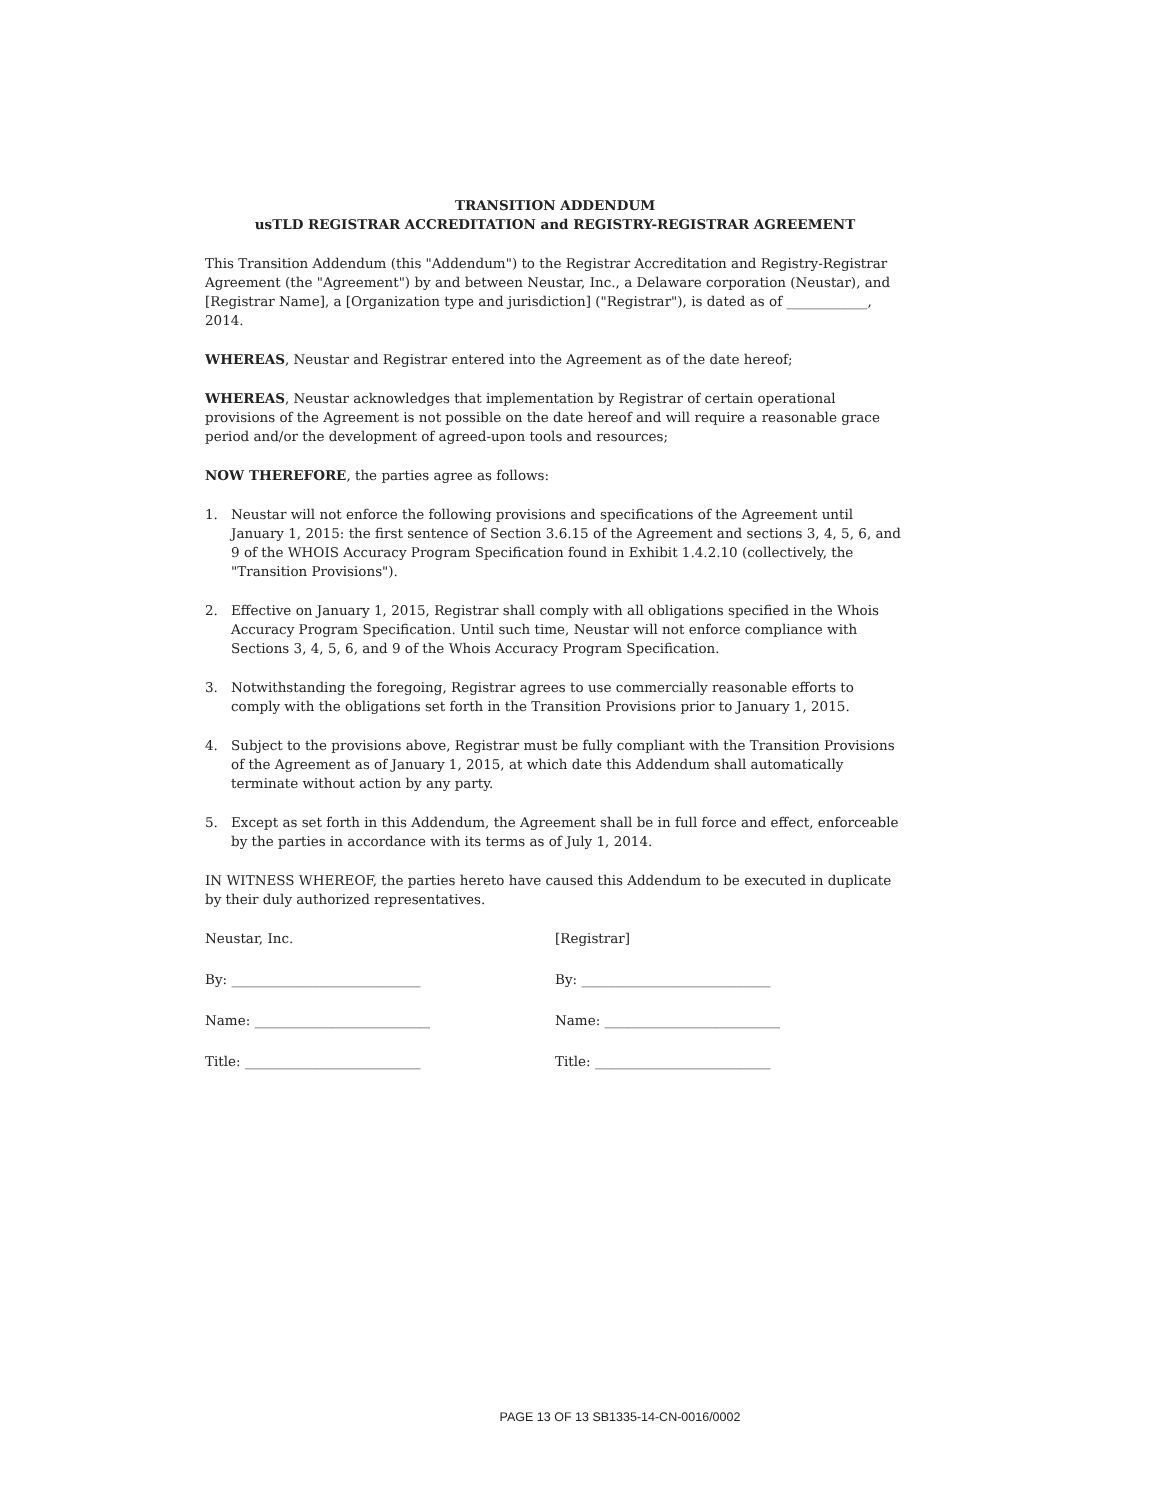TRANSITION ADDENDUM
usTLD REGISTRAR ACCREDITATION and REGISTRY-REGISTRAR AGREEMENT
This Transition Addendum (this "Addendum") to the Registrar Accreditation and Registry-Registrar Agreement (the "Agreement") by and between Neustar, Inc., a Delaware corporation (Neustar), and [Registrar Name], a [Organization type and jurisdiction] ("Registrar"), is dated as of ____________, 2014.
WHEREAS, Neustar and Registrar entered into the Agreement as of the date hereof;
WHEREAS, Neustar acknowledges that implementation by Registrar of certain operational provisions of the Agreement is not possible on the date hereof and will require a reasonable grace period and/or the development of agreed-upon tools and resources;
NOW THEREFORE, the parties agree as follows:
1. Neustar will not enforce the following provisions and specifications of the Agreement until January 1, 2015: the first sentence of Section 3.6.15 of the Agreement and sections 3, 4, 5, 6, and 9 of the WHOIS Accuracy Program Specification found in Exhibit 1.4.2.10 (collectively, the "Transition Provisions").
2. Effective on January 1, 2015, Registrar shall comply with all obligations specified in the Whois Accuracy Program Specification. Until such time, Neustar will not enforce compliance with Sections 3, 4, 5, 6, and 9 of the Whois Accuracy Program Specification.
3. Notwithstanding the foregoing, Registrar agrees to use commercially reasonable efforts to comply with the obligations set forth in the Transition Provisions prior to January 1, 2015.
4. Subject to the provisions above, Registrar must be fully compliant with the Transition Provisions of the Agreement as of January 1, 2015, at which date this Addendum shall automatically terminate without action by any party.
5. Except as set forth in this Addendum, the Agreement shall be in full force and effect, enforceable by the parties in accordance with its terms as of July 1, 2014.
IN WITNESS WHEREOF, the parties hereto have caused this Addendum to be executed in duplicate by their duly authorized representatives.
Neustar, Inc.
By: ____________________________
Name: __________________________
Title: __________________________
[Registrar]
By: ____________________________
Name: __________________________
Title: __________________________
PAGE 13 OF 13 SB1335-14-CN-0016/0002